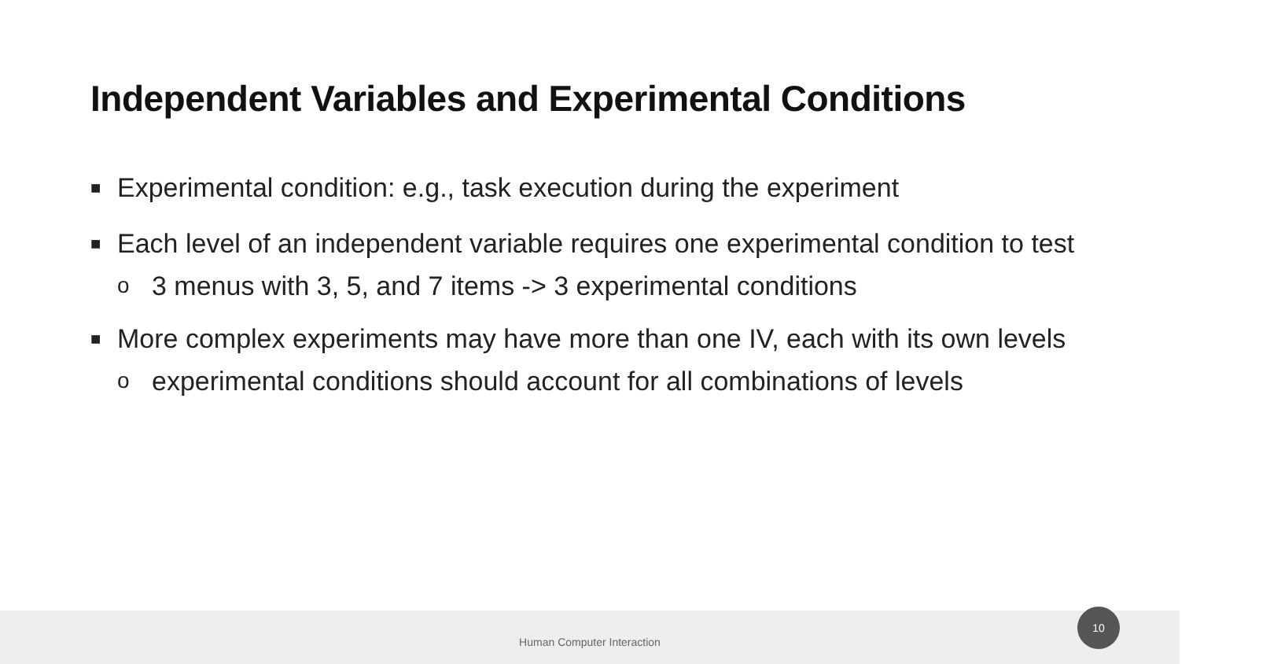Independent Variables and Experimental Conditions
■ Experimental condition: e.g., task execution during the experiment
■ Each level of an independent variable requires one experimental condition to test
o 3 menus with 3, 5, and 7 items -> 3 experimental conditions
■ More complex experiments may have more than one IV, each with its own levels
o experimental conditions should account for all combinations of levels
Human Computer Interaction 10